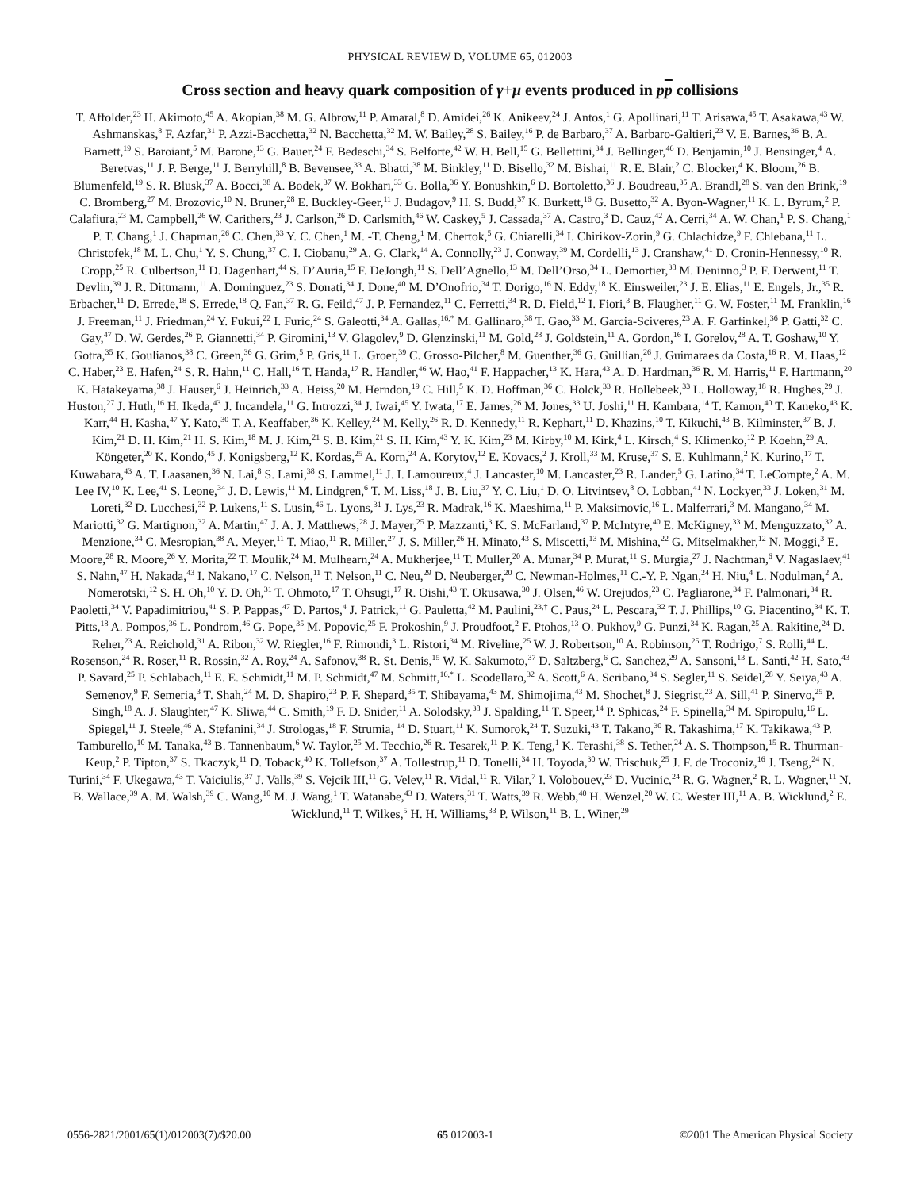PHYSICAL REVIEW D, VOLUME 65, 012003
Cross section and heavy quark composition of γ+μ events produced in pp collisions
T. Affolder,<sup>23</sup> H. Akimoto,<sup>45</sup> A. Akopian,<sup>38</sup> M. G. Albrow,<sup>11</sup> P. Amaral,<sup>8</sup> D. Amidei,<sup>26</sup> K. Anikeev,<sup>24</sup> J. Antos,<sup>1</sup> G. Apollinari,<sup>11</sup> T. Arisawa,<sup>45</sup> T. Asakawa,<sup>43</sup> W. Ashmanskas,<sup>8</sup> F. Azfar,<sup>31</sup> P. Azzi-Bacchetta,<sup>32</sup> N. Bacchetta,<sup>32</sup> M. W. Bailey,<sup>28</sup> S. Bailey,<sup>16</sup> P. de Barbaro,<sup>37</sup> A. Barbaro-Galtieri,<sup>23</sup> V. E. Barnes,<sup>36</sup> B. A. Barnett,<sup>19</sup> S. Baroiant,<sup>5</sup> M. Barone,<sup>13</sup> G. Bauer,<sup>24</sup> F. Bedeschi,<sup>34</sup> S. Belforte,<sup>42</sup> W. H. Bell,<sup>15</sup> G. Bellettini,<sup>34</sup> J. Bellinger,<sup>46</sup> D. Benjamin,<sup>10</sup> J. Bensinger,<sup>4</sup> A. Beretvas,<sup>11</sup> J. P. Berge,<sup>11</sup> J. Berryhill,<sup>8</sup> B. Bevensee,<sup>33</sup> A. Bhatti,<sup>38</sup> M. Binkley,<sup>11</sup> D. Bisello,<sup>32</sup> M. Bishai,<sup>11</sup> R. E. Blair,<sup>2</sup> C. Blocker,<sup>4</sup> K. Bloom,<sup>26</sup> B. Blumenfeld,<sup>19</sup> S. R. Blusk,<sup>37</sup> A. Bocci,<sup>38</sup> A. Bodek,<sup>37</sup> W. Bokhari,<sup>33</sup> G. Bolla,<sup>36</sup> Y. Bonushkin,<sup>6</sup> D. Bortoletto,<sup>36</sup> J. Boudreau,<sup>35</sup> A. Brandl,<sup>28</sup> S. van den Brink,<sup>19</sup> C. Bromberg,<sup>27</sup> M. Brozovic,<sup>10</sup> N. Bruner,<sup>28</sup> E. Buckley-Geer,<sup>11</sup> J. Budagov,<sup>9</sup> H. S. Budd,<sup>37</sup> K. Burkett,<sup>16</sup> G. Busetto,<sup>32</sup> A. Byon-Wagner,<sup>11</sup> K. L. Byrum,<sup>2</sup> P. Calafiura,<sup>23</sup> M. Campbell,<sup>26</sup> W. Carithers,<sup>23</sup> J. Carlson,<sup>26</sup> D. Carlsmith,<sup>46</sup> W. Caskey,<sup>5</sup> J. Cassada,<sup>37</sup> A. Castro,<sup>3</sup> D. Cauz,<sup>42</sup> A. Cerri,<sup>34</sup> A. W. Chan,<sup>1</sup> P. S. Chang,<sup>1</sup> P. T. Chang,<sup>1</sup> J. Chapman,<sup>26</sup> C. Chen,<sup>33</sup> Y. C. Chen,<sup>1</sup> M. -T. Cheng,<sup>1</sup> M. Chertok,<sup>5</sup> G. Chiarelli,<sup>34</sup> I. Chirikov-Zorin,<sup>9</sup> G. Chlachidze,<sup>9</sup> F. Chlebana,<sup>11</sup> L. Christofek,<sup>18</sup> M. L. Chu,<sup>1</sup> Y. S. Chung,<sup>37</sup> C. I. Ciobanu,<sup>29</sup> A. G. Clark,<sup>14</sup> A. Connolly,<sup>23</sup> J. Conway,<sup>39</sup> M. Cordelli,<sup>13</sup> J. Cranshaw,<sup>41</sup> D. Cronin-Hennessy,<sup>10</sup> R. Cropp,<sup>25</sup> R. Culbertson,<sup>11</sup> D. Dagenhart,<sup>44</sup> S. D’Auria,<sup>15</sup> F. DeJongh,<sup>11</sup> S. Dell’Agnello,<sup>13</sup> M. Dell’Orso,<sup>34</sup> L. Demortier,<sup>38</sup> M. Deninno,<sup>3</sup> P. F. Derwent,<sup>11</sup> T. Devlin,<sup>39</sup> J. R. Dittmann,<sup>11</sup> A. Dominguez,<sup>23</sup> S. Donati,<sup>34</sup> J. Done,<sup>40</sup> M. D’Onofrio,<sup>34</sup> T. Dorigo,<sup>16</sup> N. Eddy,<sup>18</sup> K. Einsweiler,<sup>23</sup> J. E. Elias,<sup>11</sup> E. Engels, Jr.,<sup>35</sup> R. Erbacher,<sup>11</sup> D. Errede,<sup>18</sup> S. Errede,<sup>18</sup> Q. Fan,<sup>37</sup> R. G. Feild,<sup>47</sup> J. P. Fernandez,<sup>11</sup> C. Ferretti,<sup>34</sup> R. D. Field,<sup>12</sup> I. Fiori,<sup>3</sup> B. Flaugher,<sup>11</sup> G. W. Foster,<sup>11</sup> M. Franklin,<sup>16</sup> J. Freeman,<sup>11</sup> J. Friedman,<sup>24</sup> Y. Fukui,<sup>22</sup> I. Furic,<sup>24</sup> S. Galeotti,<sup>34</sup> A. Gallas,<sup>16,*</sup> M. Gallinaro,<sup>38</sup> T. Gao,<sup>33</sup> M. Garcia-Sciveres,<sup>23</sup> A. F. Garfinkel,<sup>36</sup> P. Gatti,<sup>32</sup> C. Gay,<sup>47</sup> D. W. Gerdes,<sup>26</sup> P. Giannetti,<sup>34</sup> P. Giromini,<sup>13</sup> V. Glagolev,<sup>9</sup> D. Glenzinski,<sup>11</sup> M. Gold,<sup>28</sup> J. Goldstein,<sup>11</sup> A. Gordon,<sup>16</sup> I. Gorelov,<sup>28</sup> A. T. Goshaw,<sup>10</sup> Y. Gotra,<sup>35</sup> K. Goulianos,<sup>38</sup> C. Green,<sup>36</sup> G. Grim,<sup>5</sup> P. Gris,<sup>11</sup> L. Groer,<sup>39</sup> C. Grosso-Pilcher,<sup>8</sup> M. Guenther,<sup>36</sup> G. Guillian,<sup>26</sup> J. Guimaraes da Costa,<sup>16</sup> R. M. Haas,<sup>12</sup> C. Haber,<sup>23</sup> E. Hafen,<sup>24</sup> S. R. Hahn,<sup>11</sup> C. Hall,<sup>16</sup> T. Handa,<sup>17</sup> R. Handler,<sup>46</sup> W. Hao,<sup>41</sup> F. Happacher,<sup>13</sup> K. Hara,<sup>43</sup> A. D. Hardman,<sup>36</sup> R. M. Harris,<sup>11</sup> F. Hartmann,<sup>20</sup> K. Hatakeyama,<sup>38</sup> J. Hauser,<sup>6</sup> J. Heinrich,<sup>33</sup> A. Heiss,<sup>20</sup> M. Herndon,<sup>19</sup> C. Hill,<sup>5</sup> K. D. Hoffman,<sup>36</sup> C. Holck,<sup>33</sup> R. Hollebeek,<sup>33</sup> L. Holloway,<sup>18</sup> R. Hughes,<sup>29</sup> J. Huston,<sup>27</sup> J. Huth,<sup>16</sup> H. Ikeda,<sup>43</sup> J. Incandela,<sup>11</sup> G. Introzzi,<sup>34</sup> J. Iwai,<sup>45</sup> Y. Iwata,<sup>17</sup> E. James,<sup>26</sup> M. Jones,<sup>33</sup> U. Joshi,<sup>11</sup> H. Kambara,<sup>14</sup> T. Kamon,<sup>40</sup> T. Kaneko,<sup>43</sup> K. Karr,<sup>44</sup> H. Kasha,<sup>47</sup> Y. Kato,<sup>30</sup> T. A. Keaffaber,<sup>36</sup> K. Kelley,<sup>24</sup> M. Kelly,<sup>26</sup> R. D. Kennedy,<sup>11</sup> R. Kephart,<sup>11</sup> D. Khazins,<sup>10</sup> T. Kikuchi,<sup>43</sup> B. Kilminster,<sup>37</sup> B. J. Kim,<sup>21</sup> D. H. Kim,<sup>21</sup> H. S. Kim,<sup>18</sup> M. J. Kim,<sup>21</sup> S. B. Kim,<sup>21</sup> S. H. Kim,<sup>43</sup> Y. K. Kim,<sup>23</sup> M. Kirby,<sup>10</sup> M. Kirk,<sup>4</sup> L. Kirsch,<sup>4</sup> S. Klimenko,<sup>12</sup> P. Koehn,<sup>29</sup> A. Köngeter,<sup>20</sup> K. Kondo,<sup>45</sup> J. Konigsberg,<sup>12</sup> K. Kordas,<sup>25</sup> A. Korn,<sup>24</sup> A. Korytov,<sup>12</sup> E. Kovacs,<sup>2</sup> J. Kroll,<sup>33</sup> M. Kruse,<sup>37</sup> S. E. Kuhlmann,<sup>2</sup> K. Kurino,<sup>17</sup> T. Kuwabara,<sup>43</sup> A. T. Laasanen,<sup>36</sup> N. Lai,<sup>8</sup> S. Lami,<sup>38</sup> S. Lammel,<sup>11</sup> J. I. Lamoureux,<sup>4</sup> J. Lancaster,<sup>10</sup> M. Lancaster,<sup>23</sup> R. Lander,<sup>5</sup> G. Latino,<sup>34</sup> T. LeCompte,<sup>2</sup> A. M. Lee IV,<sup>10</sup> K. Lee,<sup>41</sup> S. Leone,<sup>34</sup> J. D. Lewis,<sup>11</sup> M. Lindgren,<sup>6</sup> T. M. Liss,<sup>18</sup> J. B. Liu,<sup>37</sup> Y. C. Liu,<sup>1</sup> D. O. Litvintsev,<sup>8</sup> O. Lobban,<sup>41</sup> N. Lockyer,<sup>33</sup> J. Loken,<sup>31</sup> M. Loreti,<sup>32</sup> D. Lucchesi,<sup>32</sup> P. Lukens,<sup>11</sup> S. Lusin,<sup>46</sup> L. Lyons,<sup>31</sup> J. Lys,<sup>23</sup> R. Madrak,<sup>16</sup> K. Maeshima,<sup>11</sup> P. Maksimovic,<sup>16</sup> L. Malferrari,<sup>3</sup> M. Mangano,<sup>34</sup> M. Mariotti,<sup>32</sup> G. Martignon,<sup>32</sup> A. Martin,<sup>47</sup> J. A. J. Matthews,<sup>28</sup> J. Mayer,<sup>25</sup> P. Mazzanti,<sup>3</sup> K. S. McFarland,<sup>37</sup> P. McIntyre,<sup>40</sup> E. McKigney,<sup>33</sup> M. Menguzzato,<sup>32</sup> A. Menzione,<sup>34</sup> C. Mesropian,<sup>38</sup> A. Meyer,<sup>11</sup> T. Miao,<sup>11</sup> R. Miller,<sup>27</sup> J. S. Miller,<sup>26</sup> H. Minato,<sup>43</sup> S. Miscetti,<sup>13</sup> M. Mishina,<sup>22</sup> G. Mitselmakher,<sup>12</sup> N. Moggi,<sup>3</sup> E. Moore,<sup>28</sup> R. Moore,<sup>26</sup> Y. Morita,<sup>22</sup> T. Moulik,<sup>24</sup> M. Mulhearn,<sup>24</sup> A. Mukherjee,<sup>11</sup> T. Muller,<sup>20</sup> A. Munar,<sup>34</sup> P. Murat,<sup>11</sup> S. Murgia,<sup>27</sup> J. Nachtman,<sup>6</sup> V. Nagaslaev,<sup>41</sup> S. Nahn,<sup>47</sup> H. Nakada,<sup>43</sup> I. Nakano,<sup>17</sup> C. Nelson,<sup>11</sup> T. Nelson,<sup>11</sup> C. Neu,<sup>29</sup> D. Neuberger,<sup>20</sup> C. Newman-Holmes,<sup>11</sup> C.-Y. P. Ngan,<sup>24</sup> H. Niu,<sup>4</sup> L. Nodulman,<sup>2</sup> A. Nomerotski,<sup>12</sup> S. H. Oh,<sup>10</sup> Y. D. Oh,<sup>31</sup> T. Ohmoto,<sup>17</sup> T. Ohsugi,<sup>17</sup> R. Oishi,<sup>43</sup> T. Okusawa,<sup>30</sup> J. Olsen,<sup>46</sup> W. Orejudos,<sup>23</sup> C. Pagliarone,<sup>34</sup> F. Palmonari,<sup>34</sup> R. Paoletti,<sup>34</sup> V. Papadimitriou,<sup>41</sup> S. P. Pappas,<sup>47</sup> D. Partos,<sup>4</sup> J. Patrick,<sup>11</sup> G. Pauletta,<sup>42</sup> M. Paulini,<sup>23,†</sup> C. Paus,<sup>24</sup> L. Pescara,<sup>32</sup> T. J. Phillips,<sup>10</sup> G. Piacentino,<sup>34</sup> K. T. Pitts,<sup>18</sup> A. Pompos,<sup>36</sup> L. Pondrom,<sup>46</sup> G. Pope,<sup>35</sup> M. Popovic,<sup>25</sup> F. Prokoshin,<sup>9</sup> J. Proudfoot,<sup>2</sup> F. Ptohos,<sup>13</sup> O. Pukhov,<sup>9</sup> G. Punzi,<sup>34</sup> K. Ragan,<sup>25</sup> A. Rakitine,<sup>24</sup> D. Reher,<sup>23</sup> A. Reichold,<sup>31</sup> A. Ribon,<sup>32</sup> W. Riegler,<sup>16</sup> F. Rimondi,<sup>3</sup> L. Ristori,<sup>34</sup> M. Riveline,<sup>25</sup> W. J. Robertson,<sup>10</sup> A. Robinson,<sup>25</sup> T. Rodrigo,<sup>7</sup> S. Rolli,<sup>44</sup> L. Rosenson,<sup>24</sup> R. Roser,<sup>11</sup> R. Rossin,<sup>32</sup> A. Roy,<sup>24</sup> A. Safonov,<sup>38</sup> R. St. Denis,<sup>15</sup> W. K. Sakumoto,<sup>37</sup> D. Saltzberg,<sup>6</sup> C. Sanchez,<sup>29</sup> A. Sansoni,<sup>13</sup> L. Santi,<sup>42</sup> H. Sato,<sup>43</sup> P. Savard,<sup>25</sup> P. Schlabach,<sup>11</sup> E. E. Schmidt,<sup>11</sup> M. P. Schmidt,<sup>47</sup> M. Schmitt,<sup>16,*</sup> L. Scodellaro,<sup>32</sup> A. Scott,<sup>6</sup> A. Scribano,<sup>34</sup> S. Segler,<sup>11</sup> S. Seidel,<sup>28</sup> Y. Seiya,<sup>43</sup> A. Semenov,<sup>9</sup> F. Semeria,<sup>3</sup> T. Shah,<sup>24</sup> M. D. Shapiro,<sup>23</sup> P. F. Shepard,<sup>35</sup> T. Shibayama,<sup>43</sup> M. Shimojima,<sup>43</sup> M. Shochet,<sup>8</sup> J. Siegrist,<sup>23</sup> A. Sill,<sup>41</sup> P. Sinervo,<sup>25</sup> P. Singh,<sup>18</sup> A. J. Slaughter,<sup>47</sup> K. Sliwa,<sup>44</sup> C. Smith,<sup>19</sup> F. D. Snider,<sup>11</sup> A. Solodsky,<sup>38</sup> J. Spalding,<sup>11</sup> T. Speer,<sup>14</sup> P. Sphicas,<sup>24</sup> F. Spinella,<sup>34</sup> M. Spiropulu,<sup>16</sup> L. Spiegel,<sup>11</sup> J. Steele,<sup>46</sup> A. Stefanini,<sup>34</sup> J. Strologas,<sup>18</sup> F. Strumia, <sup>14</sup> D. Stuart,<sup>11</sup> K. Sumorok,<sup>24</sup> T. Suzuki,<sup>43</sup> T. Takano,<sup>30</sup> R. Takashima,<sup>17</sup> K. Takikawa,<sup>43</sup> P. Tamburello,<sup>10</sup> M. Tanaka,<sup>43</sup> B. Tannenbaum,<sup>6</sup> W. Taylor,<sup>25</sup> M. Tecchio,<sup>26</sup> R. Tesarek,<sup>11</sup> P. K. Teng,<sup>1</sup> K. Terashi,<sup>38</sup> S. Tether,<sup>24</sup> A. S. Thompson,<sup>15</sup> R. Thurman-Keup,<sup>2</sup> P. Tipton,<sup>37</sup> S. Tkaczyk,<sup>11</sup> D. Toback,<sup>40</sup> K. Tollefson,<sup>37</sup> A. Tollestrup,<sup>11</sup> D. Tonelli,<sup>34</sup> H. Toyoda,<sup>30</sup> W. Trischuk,<sup>25</sup> J. F. de Troconiz,<sup>16</sup> J. Tseng,<sup>24</sup> N. Turini,<sup>34</sup> F. Ukegawa,<sup>43</sup> T. Vaiciulis,<sup>37</sup> J. Valls,<sup>39</sup> S. Vejcik III,<sup>11</sup> G. Velev,<sup>11</sup> R. Vidal,<sup>11</sup> R. Vilar,<sup>7</sup> I. Volobouev,<sup>23</sup> D. Vucinic,<sup>24</sup> R. G. Wagner,<sup>2</sup> R. L. Wagner,<sup>11</sup> N. B. Wallace,<sup>39</sup> A. M. Walsh,<sup>39</sup> C. Wang,<sup>10</sup> M. J. Wang,<sup>1</sup> T. Watanabe,<sup>43</sup> D. Waters,<sup>31</sup> T. Watts,<sup>39</sup> R. Webb,<sup>40</sup> H. Wenzel,<sup>20</sup> W. C. Wester III,<sup>11</sup> A. B. Wicklund,<sup>2</sup> E. Wicklund,<sup>11</sup> T. Wilkes,<sup>5</sup> H. H. Williams,<sup>33</sup> P. Wilson,<sup>11</sup> B. L. Winer,<sup>29</sup>
0556-2821/2001/65(1)/012003(7)/$20.00 65 012003-1 ©2001 The American Physical Society